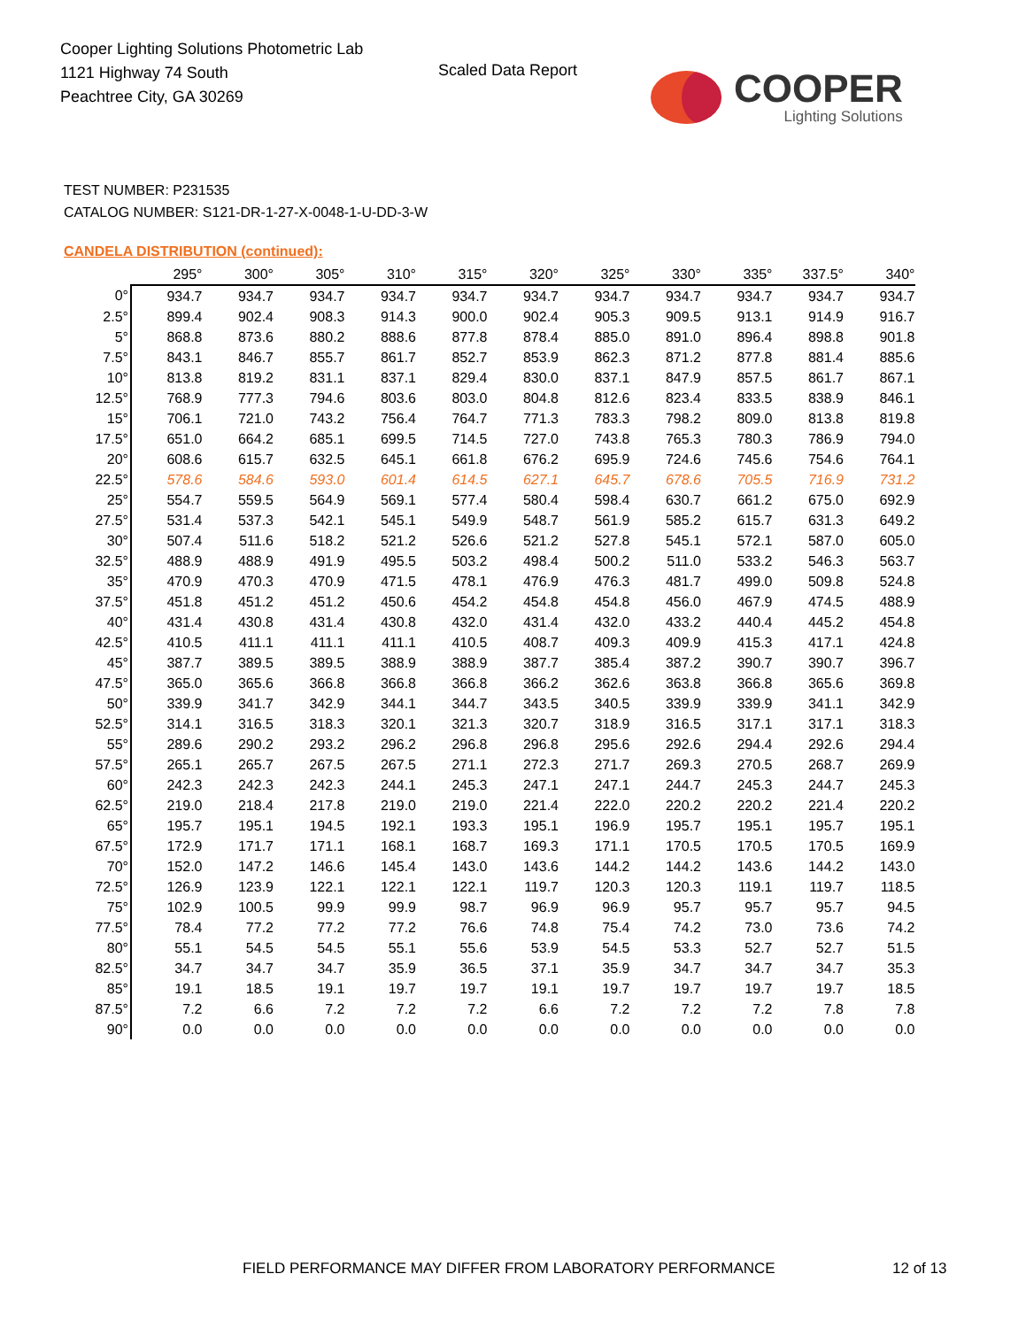Cooper Lighting Solutions Photometric Lab
1121 Highway 74 South
Peachtree City, GA 30269
Scaled Data Report
COOPER
Lighting Solutions
TEST NUMBER: P231535
CATALOG NUMBER: S121-DR-1-27-X-0048-1-U-DD-3-W
CANDELA DISTRIBUTION (continued):
| | 295° | 300° | 305° | 310° | 315° | 320° | 325° | 330° | 335° | 337.5° | 340° |
| --- | --- | --- | --- | --- | --- | --- | --- | --- | --- | --- | --- |
| 0° | 934.7 | 934.7 | 934.7 | 934.7 | 934.7 | 934.7 | 934.7 | 934.7 | 934.7 | 934.7 | 934.7 |
| 2.5° | 899.4 | 902.4 | 908.3 | 914.3 | 900.0 | 902.4 | 905.3 | 909.5 | 913.1 | 914.9 | 916.7 |
| 5° | 868.8 | 873.6 | 880.2 | 888.6 | 877.8 | 878.4 | 885.0 | 891.0 | 896.4 | 898.8 | 901.8 |
| 7.5° | 843.1 | 846.7 | 855.7 | 861.7 | 852.7 | 853.9 | 862.3 | 871.2 | 877.8 | 881.4 | 885.6 |
| 10° | 813.8 | 819.2 | 831.1 | 837.1 | 829.4 | 830.0 | 837.1 | 847.9 | 857.5 | 861.7 | 867.1 |
| 12.5° | 768.9 | 777.3 | 794.6 | 803.6 | 803.0 | 804.8 | 812.6 | 823.4 | 833.5 | 838.9 | 846.1 |
| 15° | 706.1 | 721.0 | 743.2 | 756.4 | 764.7 | 771.3 | 783.3 | 798.2 | 809.0 | 813.8 | 819.8 |
| 17.5° | 651.0 | 664.2 | 685.1 | 699.5 | 714.5 | 727.0 | 743.8 | 765.3 | 780.3 | 786.9 | 794.0 |
| 20° | 608.6 | 615.7 | 632.5 | 645.1 | 661.8 | 676.2 | 695.9 | 724.6 | 745.6 | 754.6 | 764.1 |
| 22.5° | 578.6 | 584.6 | 593.0 | 601.4 | 614.5 | 627.1 | 645.7 | 678.6 | 705.5 | 716.9 | 731.2 |
| 25° | 554.7 | 559.5 | 564.9 | 569.1 | 577.4 | 580.4 | 598.4 | 630.7 | 661.2 | 675.0 | 692.9 |
| 27.5° | 531.4 | 537.3 | 542.1 | 545.1 | 549.9 | 548.7 | 561.9 | 585.2 | 615.7 | 631.3 | 649.2 |
| 30° | 507.4 | 511.6 | 518.2 | 521.2 | 526.6 | 521.2 | 527.8 | 545.1 | 572.1 | 587.0 | 605.0 |
| 32.5° | 488.9 | 488.9 | 491.9 | 495.5 | 503.2 | 498.4 | 500.2 | 511.0 | 533.2 | 546.3 | 563.7 |
| 35° | 470.9 | 470.3 | 470.9 | 471.5 | 478.1 | 476.9 | 476.3 | 481.7 | 499.0 | 509.8 | 524.8 |
| 37.5° | 451.8 | 451.2 | 451.2 | 450.6 | 454.2 | 454.8 | 454.8 | 456.0 | 467.9 | 474.5 | 488.9 |
| 40° | 431.4 | 430.8 | 431.4 | 430.8 | 432.0 | 431.4 | 432.0 | 433.2 | 440.4 | 445.2 | 454.8 |
| 42.5° | 410.5 | 411.1 | 411.1 | 411.1 | 410.5 | 408.7 | 409.3 | 409.9 | 415.3 | 417.1 | 424.8 |
| 45° | 387.7 | 389.5 | 389.5 | 388.9 | 388.9 | 387.7 | 385.4 | 387.2 | 390.7 | 390.7 | 396.7 |
| 47.5° | 365.0 | 365.6 | 366.8 | 366.8 | 366.8 | 366.2 | 362.6 | 363.8 | 366.8 | 365.6 | 369.8 |
| 50° | 339.9 | 341.7 | 342.9 | 344.1 | 344.7 | 343.5 | 340.5 | 339.9 | 339.9 | 341.1 | 342.9 |
| 52.5° | 314.1 | 316.5 | 318.3 | 320.1 | 321.3 | 320.7 | 318.9 | 316.5 | 317.1 | 317.1 | 318.3 |
| 55° | 289.6 | 290.2 | 293.2 | 296.2 | 296.8 | 296.8 | 295.6 | 292.6 | 294.4 | 292.6 | 294.4 |
| 57.5° | 265.1 | 265.7 | 267.5 | 267.5 | 271.1 | 272.3 | 271.7 | 269.3 | 270.5 | 268.7 | 269.9 |
| 60° | 242.3 | 242.3 | 242.3 | 244.1 | 245.3 | 247.1 | 247.1 | 244.7 | 245.3 | 244.7 | 245.3 |
| 62.5° | 219.0 | 218.4 | 217.8 | 219.0 | 219.0 | 221.4 | 222.0 | 220.2 | 220.2 | 221.4 | 220.2 |
| 65° | 195.7 | 195.1 | 194.5 | 192.1 | 193.3 | 195.1 | 196.9 | 195.7 | 195.1 | 195.7 | 195.1 |
| 67.5° | 172.9 | 171.7 | 171.1 | 168.1 | 168.7 | 169.3 | 171.1 | 170.5 | 170.5 | 170.5 | 169.9 |
| 70° | 152.0 | 147.2 | 146.6 | 145.4 | 143.0 | 143.6 | 144.2 | 144.2 | 143.6 | 144.2 | 143.0 |
| 72.5° | 126.9 | 123.9 | 122.1 | 122.1 | 122.1 | 119.7 | 120.3 | 120.3 | 119.1 | 119.7 | 118.5 |
| 75° | 102.9 | 100.5 | 99.9 | 99.9 | 98.7 | 96.9 | 96.9 | 95.7 | 95.7 | 95.7 | 94.5 |
| 77.5° | 78.4 | 77.2 | 77.2 | 77.2 | 76.6 | 74.8 | 75.4 | 74.2 | 73.0 | 73.6 | 74.2 |
| 80° | 55.1 | 54.5 | 54.5 | 55.1 | 55.6 | 53.9 | 54.5 | 53.3 | 52.7 | 52.7 | 51.5 |
| 82.5° | 34.7 | 34.7 | 34.7 | 35.9 | 36.5 | 37.1 | 35.9 | 34.7 | 34.7 | 34.7 | 35.3 |
| 85° | 19.1 | 18.5 | 19.1 | 19.7 | 19.7 | 19.1 | 19.7 | 19.7 | 19.7 | 19.7 | 18.5 |
| 87.5° | 7.2 | 6.6 | 7.2 | 7.2 | 7.2 | 6.6 | 7.2 | 7.2 | 7.2 | 7.8 | 7.8 |
| 90° | 0.0 | 0.0 | 0.0 | 0.0 | 0.0 | 0.0 | 0.0 | 0.0 | 0.0 | 0.0 | 0.0 |
FIELD PERFORMANCE MAY DIFFER FROM LABORATORY PERFORMANCE
12 of 13